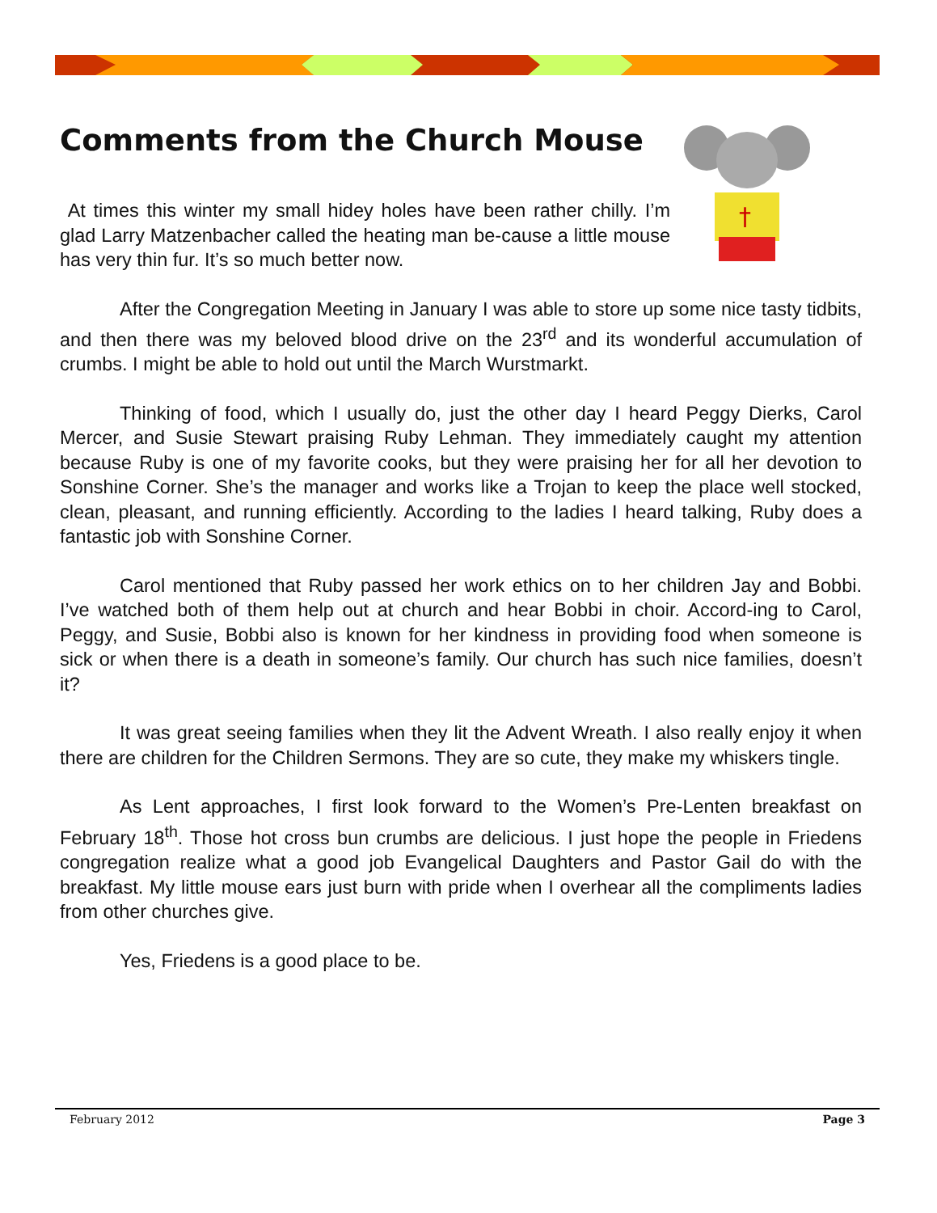†
Comments from the Church Mouse
At times this winter my small hidey holes have been rather chilly. I’m glad Larry Matzenbacher called the heating man be-cause a little mouse has very thin fur. It’s so much better now.
After the Congregation Meeting in January I was able to store up some nice tasty tidbits, and then there was my beloved blood drive on the 23<sup>rd</sup> and its wonderful accumulation of crumbs. I might be able to hold out until the March Wurstmarkt.
Thinking of food, which I usually do, just the other day I heard Peggy Dierks, Carol Mercer, and Susie Stewart praising Ruby Lehman. They immediately caught my attention because Ruby is one of my favorite cooks, but they were praising her for all her devotion to Sonshine Corner. She’s the manager and works like a Trojan to keep the place well stocked, clean, pleasant, and running efficiently. According to the ladies I heard talking, Ruby does a fantastic job with Sonshine Corner.
Carol mentioned that Ruby passed her work ethics on to her children Jay and Bobbi. I’ve watched both of them help out at church and hear Bobbi in choir. Accord-ing to Carol, Peggy, and Susie, Bobbi also is known for her kindness in providing food when someone is sick or when there is a death in someone’s family. Our church has such nice families, doesn’t it?
It was great seeing families when they lit the Advent Wreath. I also really enjoy it when there are children for the Children Sermons. They are so cute, they make my whiskers tingle.
As Lent approaches, I first look forward to the Women’s Pre-Lenten breakfast on February 18<sup>th</sup>. Those hot cross bun crumbs are delicious. I just hope the people in Friedens congregation realize what a good job Evangelical Daughters and Pastor Gail do with the breakfast. My little mouse ears just burn with pride when I overhear all the compliments ladies from other churches give.
Yes, Friedens is a good place to be.
February 2012 Page 3